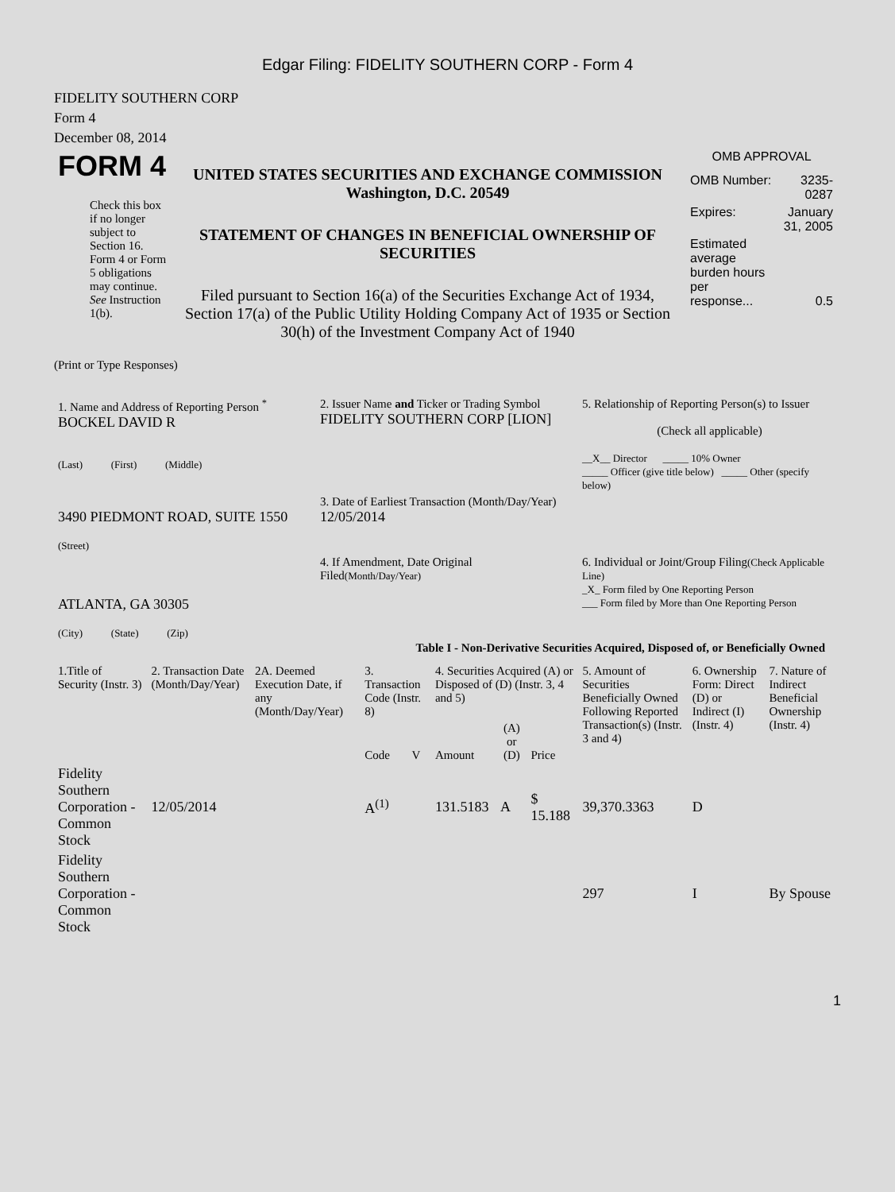Edgar Filing: FIDELITY SOUTHERN CORP - Form 4
FIDELITY SOUTHERN CORP
Form 4
December 08, 2014
| FORM 4 Check this box if no longer subject to Section 16. Form 4 or Form 5 obligations may continue. See Instruction 1(b). | UNITED STATES SECURITIES AND EXCHANGE COMMISSION Washington, D.C. 20549 STATEMENT OF CHANGES IN BENEFICIAL OWNERSHIP OF SECURITIES Filed pursuant to Section 16(a) of the Securities Exchange Act of 1934, Section 17(a) of the Public Utility Holding Company Act of 1935 or Section 30(h) of the Investment Company Act of 1940 | OMB APPROVAL / OMB Number: / 3235-0287 / / Expires: / January 31, 2005 / / Estimated average burden hours per response... / 0.5 / |
(Print or Type Responses)
| 1. Name and Address of Reporting Person <sup>*</sup> BOCKEL DAVID R (Last) (First) (Middle) | 2. Issuer Name and Ticker or Trading Symbol FIDELITY SOUTHERN CORP [LION] | 5. Relationship of Reporting Person(s) to Issuer (Check all applicable) __X__ Director _____ 10% Owner _____ Officer (give title below) _____ Other (specify below) |
| 3490 PIEDMONT ROAD, SUITE 1550 (Street) | 3. Date of Earliest Transaction (Month/Day/Year) 12/05/2014 | |
| ATLANTA, GA 30305 (City) (State) (Zip) | 4. If Amendment, Date Original Filed (Month/Day/Year) | 6. Individual or Joint/Group Filing (Check Applicable Line) _X_ Form filed by One Reporting Person ___ Form filed by More than One Reporting Person |
Table I - Non-Derivative Securities Acquired, Disposed of, or Beneficially Owned
| 1.Title of Security (Instr. 3) | 2. Transaction Date (Month/Day/Year) | 2A. Deemed Execution Date, if any (Month/Day/Year) | 3. Transaction Code (Instr. 8) | | 4. Securities Acquired (A) or Disposed of (D) (Instr. 3, 4 and 5) | | | 5. Amount of Securities Beneficially Owned Following Reported Transaction(s) (Instr. 3 and 4) | 6. Ownership Form: Direct (D) or Indirect (I) (Instr. 4) | 7. Nature of Indirect Beneficial Ownership (Instr. 4) |
| | | | Code | V | Amount | (A) or (D) | Price | | | |
| Fidelity Southern Corporation - Common Stock | 12/05/2014 | | A<sup>(1)</sup> | | 131.5183 | A | $ 15.188 | 39,370.3363 | D | |
| Fidelity Southern Corporation - Common Stock | | | | | | | | 297 | I | By Spouse |
1